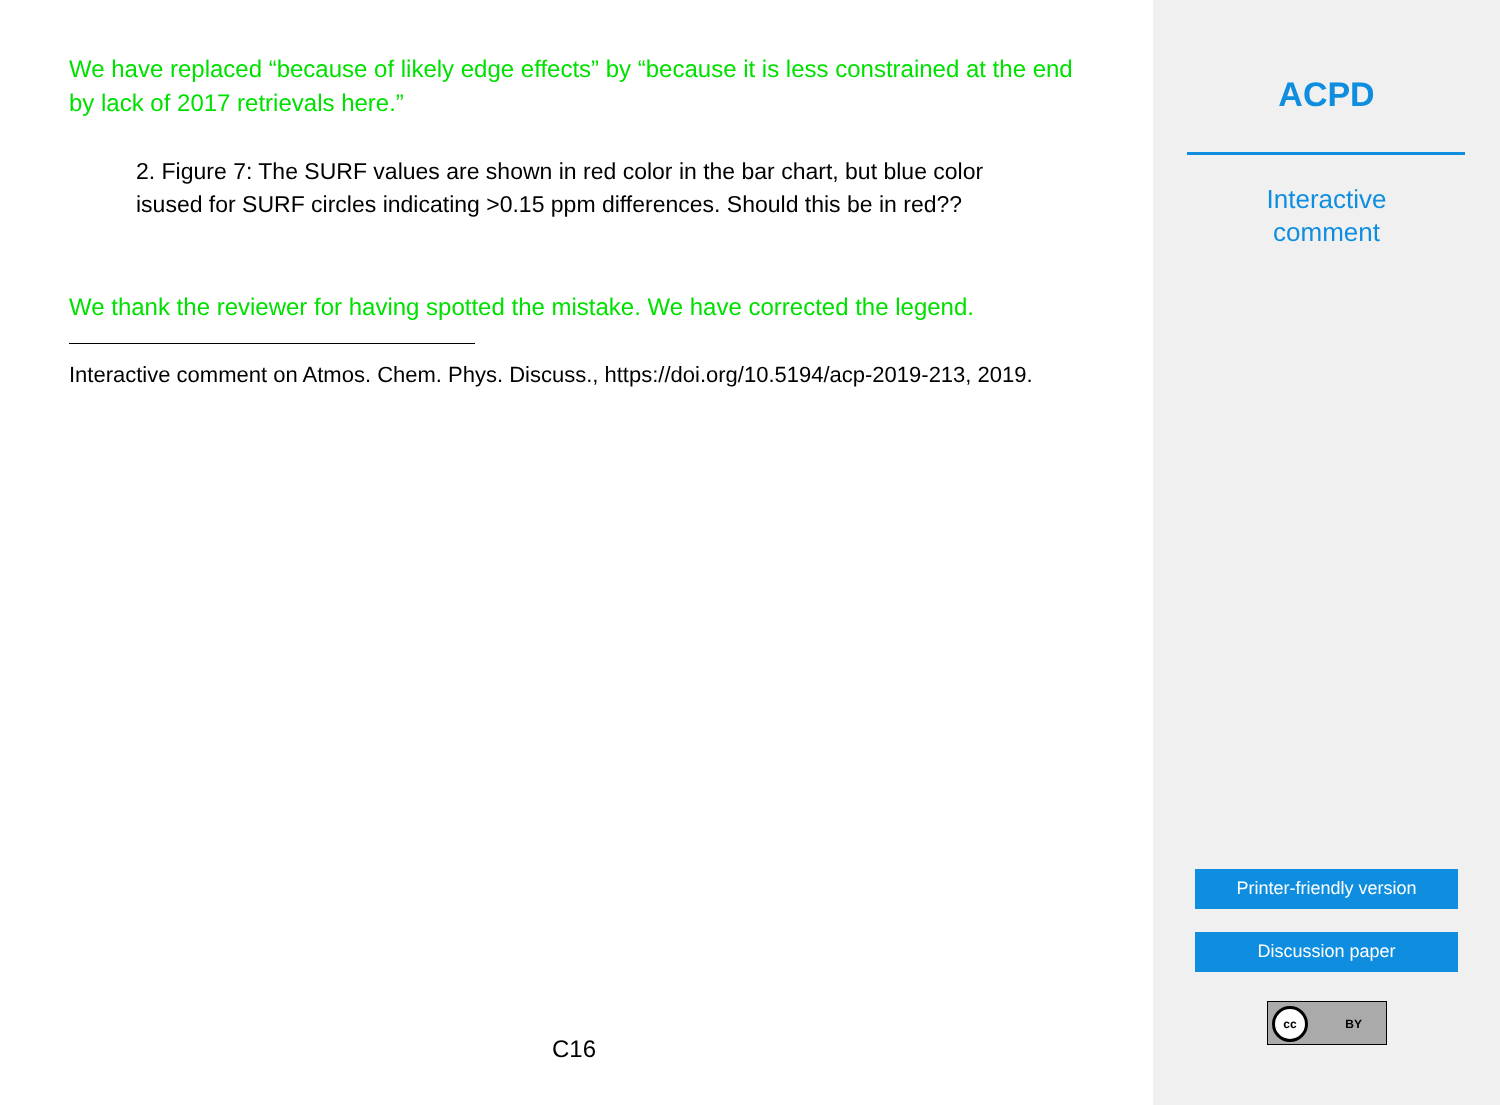We have replaced “because of likely edge effects” by “because it is less constrained at the end by lack of 2017 retrievals here.”
2. Figure 7: The SURF values are shown in red color in the bar chart, but blue color isused for SURF circles indicating >0.15 ppm differences. Should this be in red??
We thank the reviewer for having spotted the mistake. We have corrected the legend.
Interactive comment on Atmos. Chem. Phys. Discuss., https://doi.org/10.5194/acp-2019-213, 2019.
C16
ACPD
Interactive
comment
Printer-friendly version
Discussion paper
cc BY